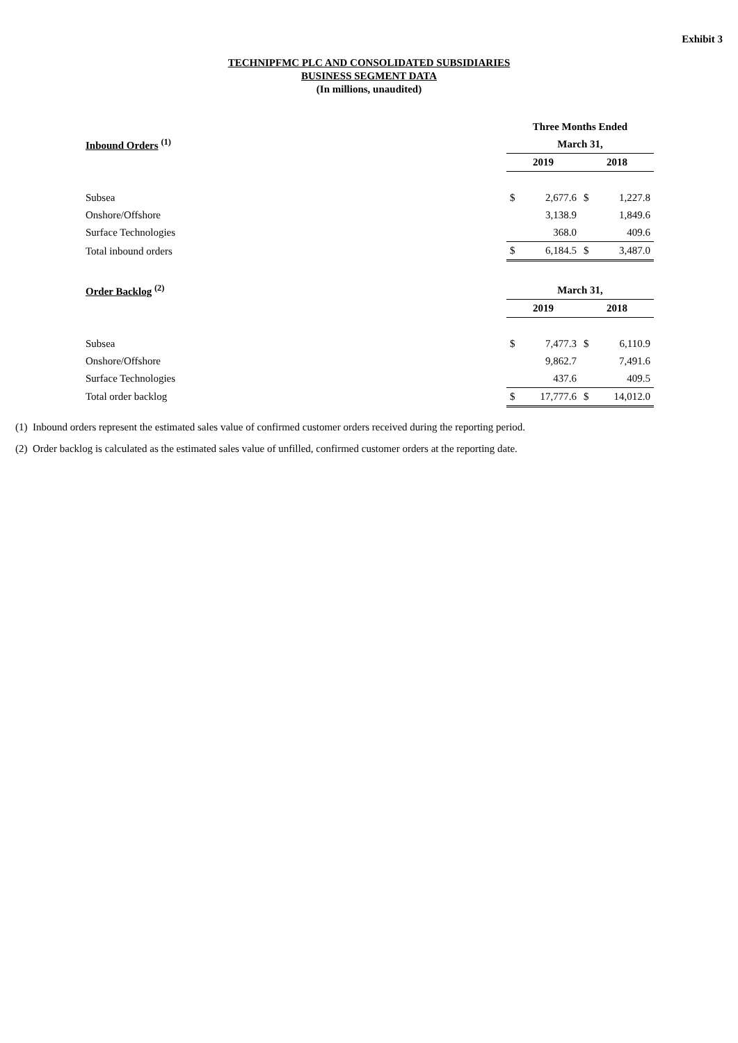Exhibit 3
TECHNIPFMC PLC AND CONSOLIDATED SUBSIDIARIES
BUSINESS SEGMENT DATA
(In millions, unaudited)
| | Three Months Ended | | | |
| Inbound Orders <sup>(1)</sup> | March 31, | | | |
| | 2019 | | 2018 | |
| Subsea | $ | 2,677.6 | $ | 1,227.8 |
| Onshore/Offshore | | 3,138.9 | | 1,849.6 |
| Surface Technologies | | 368.0 | | 409.6 |
| Total inbound orders | $ | 6,184.5 | $ | 3,487.0 |
| Order Backlog <sup>(2)</sup> | March 31, | | | |
| | 2019 | | 2018 | |
| Subsea | $ | 7,477.3 | $ | 6,110.9 |
| Onshore/Offshore | | 9,862.7 | | 7,491.6 |
| Surface Technologies | | 437.6 | | 409.5 |
| Total order backlog | $ | 17,777.6 | $ | 14,012.0 |
(1) Inbound orders represent the estimated sales value of confirmed customer orders received during the reporting period.
(2) Order backlog is calculated as the estimated sales value of unfilled, confirmed customer orders at the reporting date.